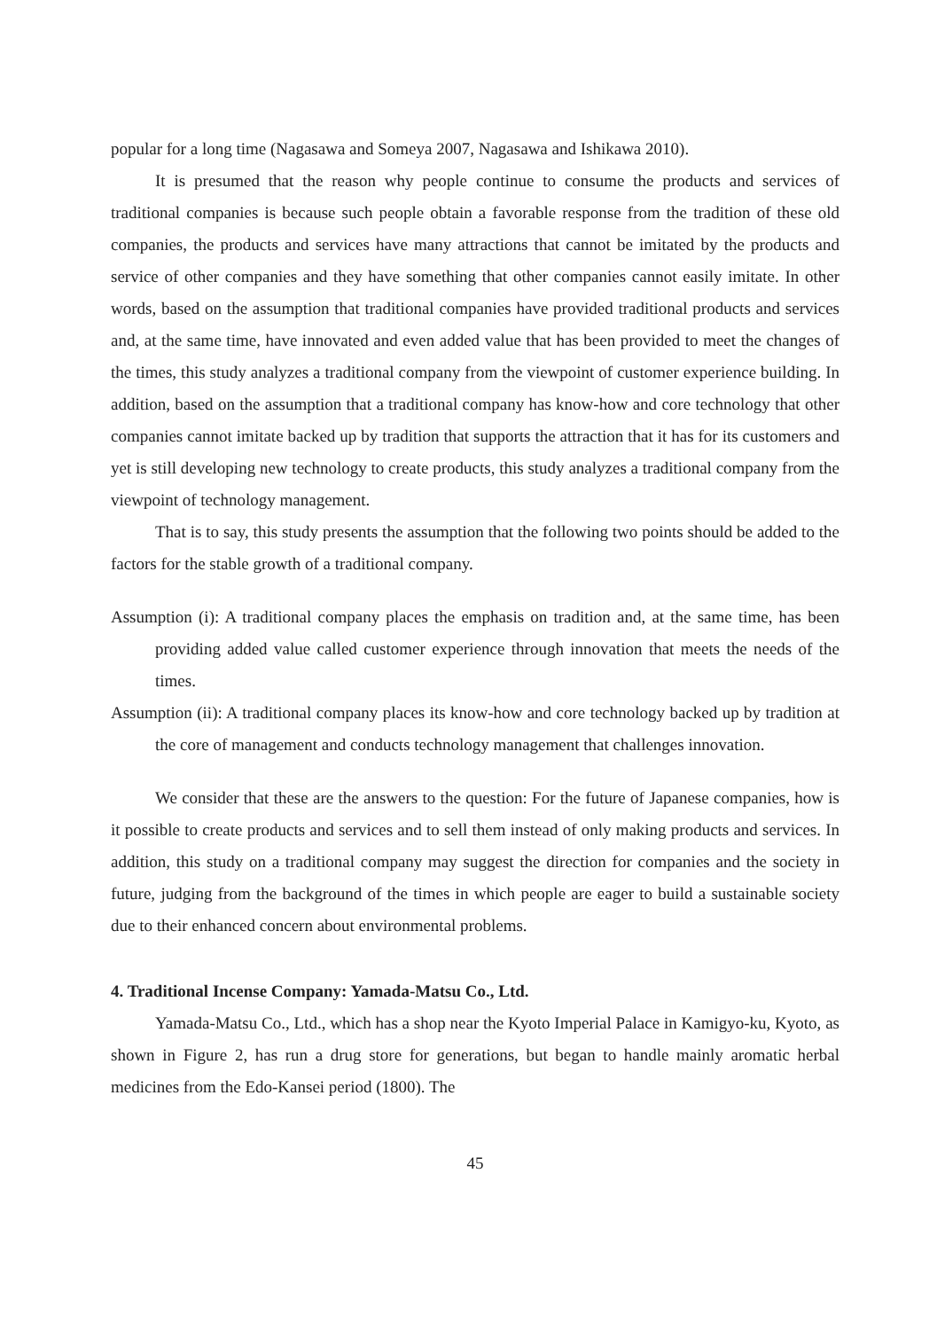popular for a long time (Nagasawa and Someya 2007, Nagasawa and Ishikawa 2010).
It is presumed that the reason why people continue to consume the products and services of traditional companies is because such people obtain a favorable response from the tradition of these old companies, the products and services have many attractions that cannot be imitated by the products and service of other companies and they have something that other companies cannot easily imitate. In other words, based on the assumption that traditional companies have provided traditional products and services and, at the same time, have innovated and even added value that has been provided to meet the changes of the times, this study analyzes a traditional company from the viewpoint of customer experience building. In addition, based on the assumption that a traditional company has know-how and core technology that other companies cannot imitate backed up by tradition that supports the attraction that it has for its customers and yet is still developing new technology to create products, this study analyzes a traditional company from the viewpoint of technology management.
That is to say, this study presents the assumption that the following two points should be added to the factors for the stable growth of a traditional company.
Assumption (i): A traditional company places the emphasis on tradition and, at the same time, has been providing added value called customer experience through innovation that meets the needs of the times.
Assumption (ii): A traditional company places its know-how and core technology backed up by tradition at the core of management and conducts technology management that challenges innovation.
We consider that these are the answers to the question: For the future of Japanese companies, how is it possible to create products and services and to sell them instead of only making products and services. In addition, this study on a traditional company may suggest the direction for companies and the society in future, judging from the background of the times in which people are eager to build a sustainable society due to their enhanced concern about environmental problems.
4. Traditional Incense Company: Yamada-Matsu Co., Ltd.
Yamada-Matsu Co., Ltd., which has a shop near the Kyoto Imperial Palace in Kamigyo-ku, Kyoto, as shown in Figure 2, has run a drug store for generations, but began to handle mainly aromatic herbal medicines from the Edo-Kansei period (1800). The
45